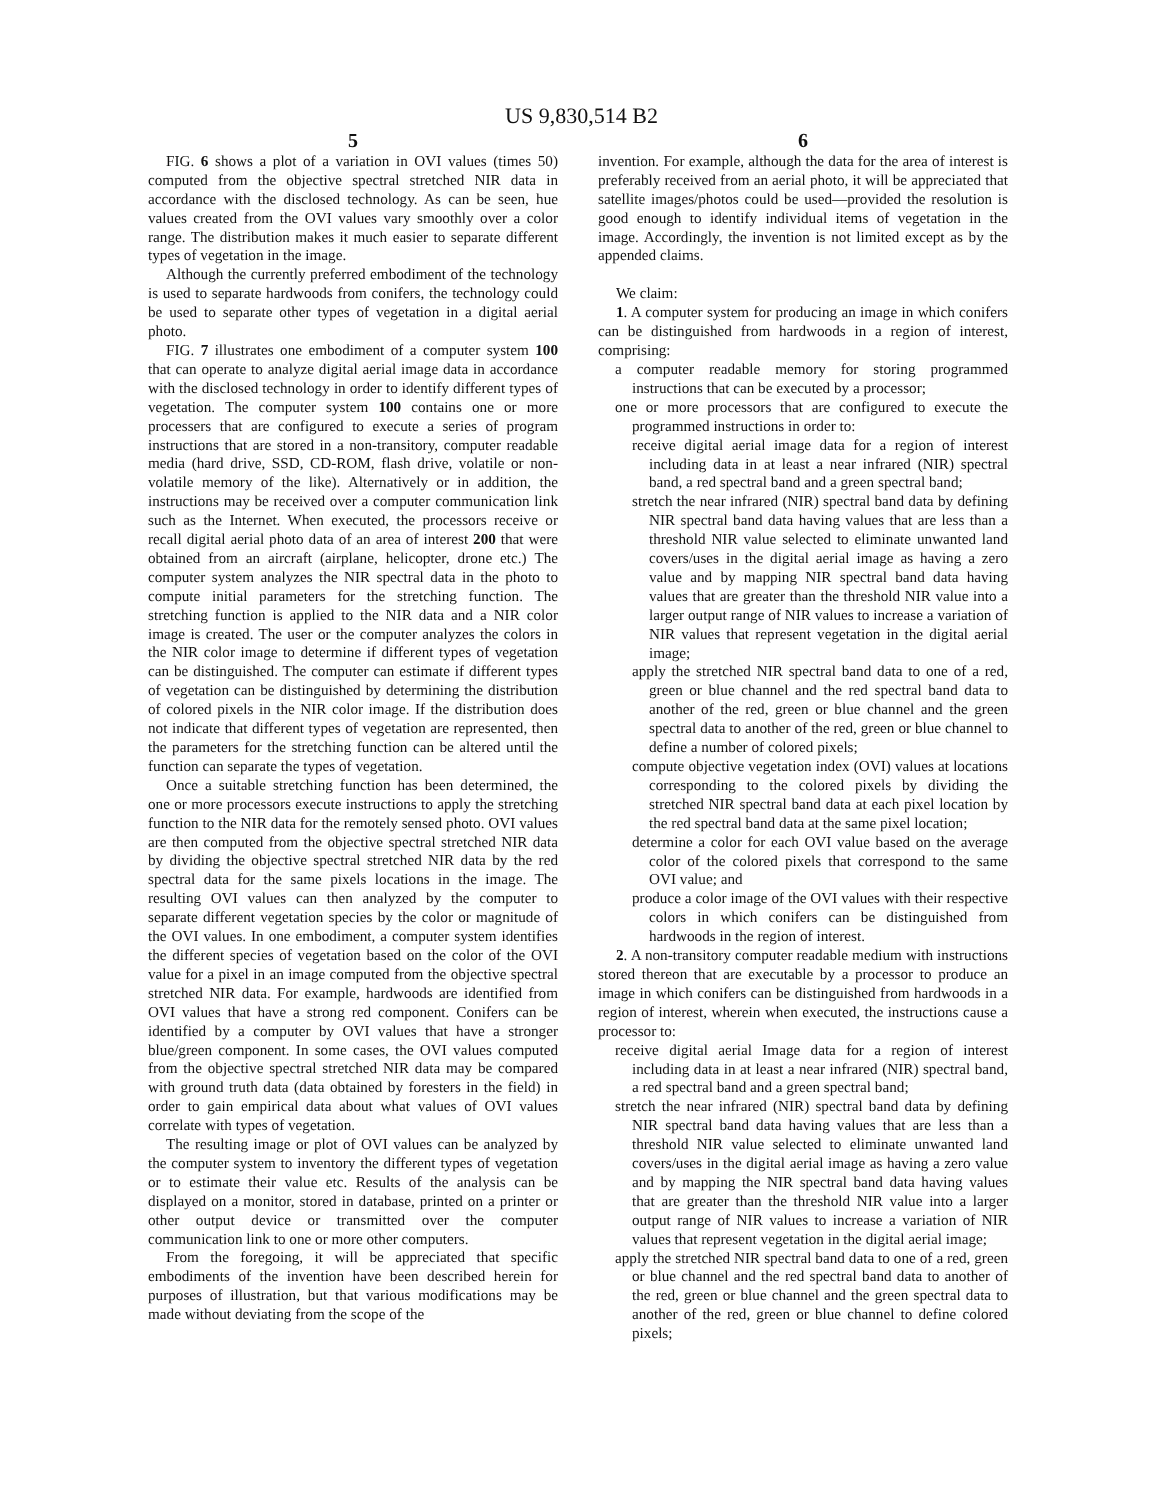US 9,830,514 B2
5
FIG. 6 shows a plot of a variation in OVI values (times 50) computed from the objective spectral stretched NIR data in accordance with the disclosed technology. As can be seen, hue values created from the OVI values vary smoothly over a color range. The distribution makes it much easier to separate different types of vegetation in the image.
Although the currently preferred embodiment of the technology is used to separate hardwoods from conifers, the technology could be used to separate other types of vegetation in a digital aerial photo.
FIG. 7 illustrates one embodiment of a computer system 100 that can operate to analyze digital aerial image data in accordance with the disclosed technology in order to identify different types of vegetation. The computer system 100 contains one or more processers that are configured to execute a series of program instructions that are stored in a non-transitory, computer readable media (hard drive, SSD, CD-ROM, flash drive, volatile or non-volatile memory of the like). Alternatively or in addition, the instructions may be received over a computer communication link such as the Internet. When executed, the processors receive or recall digital aerial photo data of an area of interest 200 that were obtained from an aircraft (airplane, helicopter, drone etc.) The computer system analyzes the NIR spectral data in the photo to compute initial parameters for the stretching function. The stretching function is applied to the NIR data and a NIR color image is created. The user or the computer analyzes the colors in the NIR color image to determine if different types of vegetation can be distinguished. The computer can estimate if different types of vegetation can be distinguished by determining the distribution of colored pixels in the NIR color image. If the distribution does not indicate that different types of vegetation are represented, then the parameters for the stretching function can be altered until the function can separate the types of vegetation.
Once a suitable stretching function has been determined, the one or more processors execute instructions to apply the stretching function to the NIR data for the remotely sensed photo. OVI values are then computed from the objective spectral stretched NIR data by dividing the objective spectral stretched NIR data by the red spectral data for the same pixels locations in the image. The resulting OVI values can then analyzed by the computer to separate different vegetation species by the color or magnitude of the OVI values. In one embodiment, a computer system identifies the different species of vegetation based on the color of the OVI value for a pixel in an image computed from the objective spectral stretched NIR data. For example, hardwoods are identified from OVI values that have a strong red component. Conifers can be identified by a computer by OVI values that have a stronger blue/green component. In some cases, the OVI values computed from the objective spectral stretched NIR data may be compared with ground truth data (data obtained by foresters in the field) in order to gain empirical data about what values of OVI values correlate with types of vegetation.
The resulting image or plot of OVI values can be analyzed by the computer system to inventory the different types of vegetation or to estimate their value etc. Results of the analysis can be displayed on a monitor, stored in database, printed on a printer or other output device or transmitted over the computer communication link to one or more other computers.
From the foregoing, it will be appreciated that specific embodiments of the invention have been described herein for purposes of illustration, but that various modifications may be made without deviating from the scope of the
6
invention. For example, although the data for the area of interest is preferably received from an aerial photo, it will be appreciated that satellite images/photos could be used—provided the resolution is good enough to identify individual items of vegetation in the image. Accordingly, the invention is not limited except as by the appended claims.
We claim:
1. A computer system for producing an image in which conifers can be distinguished from hardwoods in a region of interest, comprising:
a computer readable memory for storing programmed instructions that can be executed by a processor;
one or more processors that are configured to execute the programmed instructions in order to:
receive digital aerial image data for a region of interest including data in at least a near infrared (NIR) spectral band, a red spectral band and a green spectral band;
stretch the near infrared (NIR) spectral band data by defining NIR spectral band data having values that are less than a threshold NIR value selected to eliminate unwanted land covers/uses in the digital aerial image as having a zero value and by mapping NIR spectral band data having values that are greater than the threshold NIR value into a larger output range of NIR values to increase a variation of NIR values that represent vegetation in the digital aerial image;
apply the stretched NIR spectral band data to one of a red, green or blue channel and the red spectral band data to another of the red, green or blue channel and the green spectral data to another of the red, green or blue channel to define a number of colored pixels;
compute objective vegetation index (OVI) values at locations corresponding to the colored pixels by dividing the stretched NIR spectral band data at each pixel location by the red spectral band data at the same pixel location;
determine a color for each OVI value based on the average color of the colored pixels that correspond to the same OVI value; and
produce a color image of the OVI values with their respective colors in which conifers can be distinguished from hardwoods in the region of interest.
2. A non-transitory computer readable medium with instructions stored thereon that are executable by a processor to produce an image in which conifers can be distinguished from hardwoods in a region of interest, wherein when executed, the instructions cause a processor to:
receive digital aerial Image data for a region of interest including data in at least a near infrared (NIR) spectral band, a red spectral band and a green spectral band;
stretch the near infrared (NIR) spectral band data by defining NIR spectral band data having values that are less than a threshold NIR value selected to eliminate unwanted land covers/uses in the digital aerial image as having a zero value and by mapping the NIR spectral band data having values that are greater than the threshold NIR value into a larger output range of NIR values to increase a variation of NIR values that represent vegetation in the digital aerial image;
apply the stretched NIR spectral band data to one of a red, green or blue channel and the red spectral band data to another of the red, green or blue channel and the green spectral data to another of the red, green or blue channel to define colored pixels;